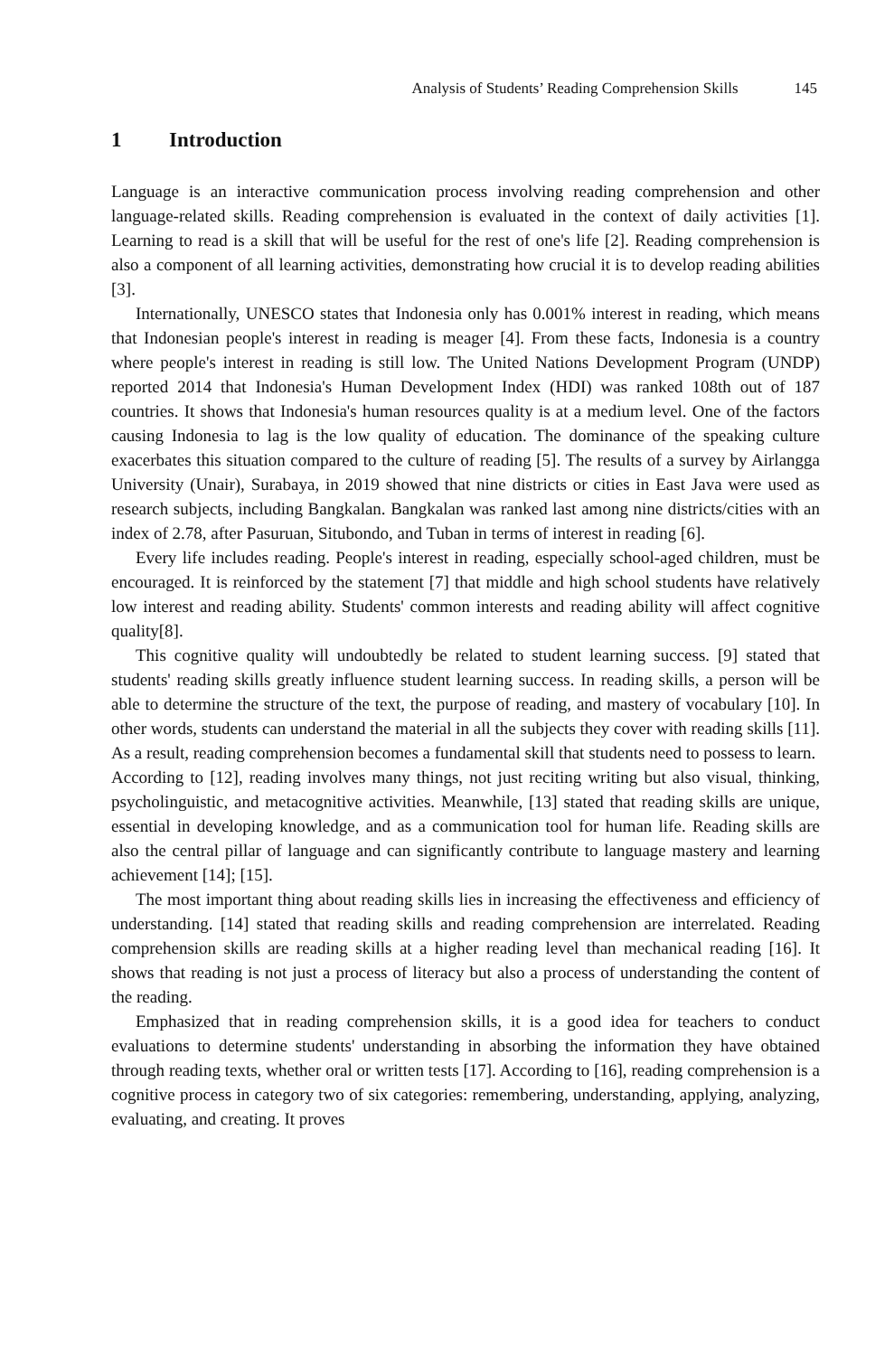Analysis of Students’ Reading Comprehension Skills 145
1 Introduction
Language is an interactive communication process involving reading comprehension and other language-related skills. Reading comprehension is evaluated in the context of daily activities [1]. Learning to read is a skill that will be useful for the rest of one's life [2]. Reading comprehension is also a component of all learning activities, demonstrating how crucial it is to develop reading abilities [3].
Internationally, UNESCO states that Indonesia only has 0.001% interest in reading, which means that Indonesian people's interest in reading is meager [4]. From these facts, Indonesia is a country where people's interest in reading is still low. The United Nations Development Program (UNDP) reported 2014 that Indonesia's Human Development Index (HDI) was ranked 108th out of 187 countries. It shows that Indonesia's human resources quality is at a medium level. One of the factors causing Indonesia to lag is the low quality of education. The dominance of the speaking culture exacerbates this situation compared to the culture of reading [5]. The results of a survey by Airlangga University (Unair), Surabaya, in 2019 showed that nine districts or cities in East Java were used as research subjects, including Bangkalan. Bangkalan was ranked last among nine districts/cities with an index of 2.78, after Pasuruan, Situbondo, and Tuban in terms of interest in reading [6].
Every life includes reading. People's interest in reading, especially school-aged children, must be encouraged. It is reinforced by the statement [7] that middle and high school students have relatively low interest and reading ability. Students' common interests and reading ability will affect cognitive quality[8].
This cognitive quality will undoubtedly be related to student learning success. [9] stated that students' reading skills greatly influence student learning success. In reading skills, a person will be able to determine the structure of the text, the purpose of reading, and mastery of vocabulary [10]. In other words, students can understand the material in all the subjects they cover with reading skills [11]. As a result, reading comprehension becomes a fundamental skill that students need to possess to learn.
According to [12], reading involves many things, not just reciting writing but also visual, thinking, psycholinguistic, and metacognitive activities. Meanwhile, [13] stated that reading skills are unique, essential in developing knowledge, and as a communication tool for human life. Reading skills are also the central pillar of language and can significantly contribute to language mastery and learning achievement [14]; [15].
The most important thing about reading skills lies in increasing the effectiveness and efficiency of understanding. [14] stated that reading skills and reading comprehension are interrelated. Reading comprehension skills are reading skills at a higher reading level than mechanical reading [16]. It shows that reading is not just a process of literacy but also a process of understanding the content of the reading.
Emphasized that in reading comprehension skills, it is a good idea for teachers to conduct evaluations to determine students' understanding in absorbing the information they have obtained through reading texts, whether oral or written tests [17]. According to [16], reading comprehension is a cognitive process in category two of six categories: remembering, understanding, applying, analyzing, evaluating, and creating. It proves